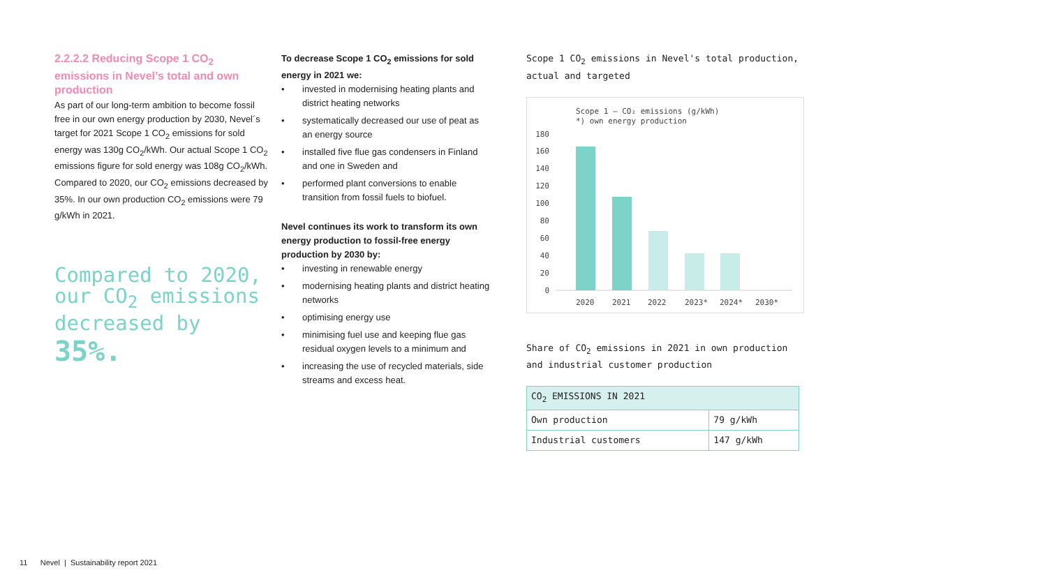2.2.2.2 Reducing Scope 1 CO<sub>2</sub> emissions in Nevel’s total and own production
As part of our long-term ambition to become fossil free in our own energy production by 2030, Nevel´s target for 2021 Scope 1 CO<sub>2</sub> emissions for sold energy was 130g CO<sub>2</sub>/kWh. Our actual Scope 1 CO<sub>2</sub> emissions figure for sold energy was 108g CO<sub>2</sub>/kWh. Compared to 2020, our CO<sub>2</sub> emissions decreased by 35%. In our own production CO<sub>2</sub> emissions were 79 g/kWh in 2021.
Compared to 2020, our CO<sub>2</sub> emissions decreased by
35%.
To decrease Scope 1 CO<sub>2</sub> emissions for sold energy in 2021 we:
• invested in modernising heating plants and district heating networks
• systematically decreased our use of peat as an energy source
• installed five flue gas condensers in Finland and one in Sweden and
• performed plant conversions to enable transition from fossil fuels to biofuel.
Nevel continues its work to transform its own energy production to fossil-free energy production by 2030 by:
• investing in renewable energy
• modernising heating plants and district heating networks
• optimising energy use
• minimising fuel use and keeping flue gas residual oxygen levels to a minimum and
• increasing the use of recycled materials, side streams and excess heat.
Scope 1 CO<sub>2</sub> emissions in Nevel's total production, actual and targeted
Scope 1 – CO₂ emissions (g/kWh)
*) own energy production
180
160
140
120
100
80
60
40
20
0
2020
2021
2022
2023*
2024*
2030*
Share of CO<sub>2</sub> emissions in 2021 in own production and industrial customer production
| CO<sub>2</sub> EMISSIONS IN 2021 | |
| --- | --- |
| Own production | 79 g/kWh |
| Industrial customers | 147 g/kWh |
11 Nevel | Sustainability report 2021